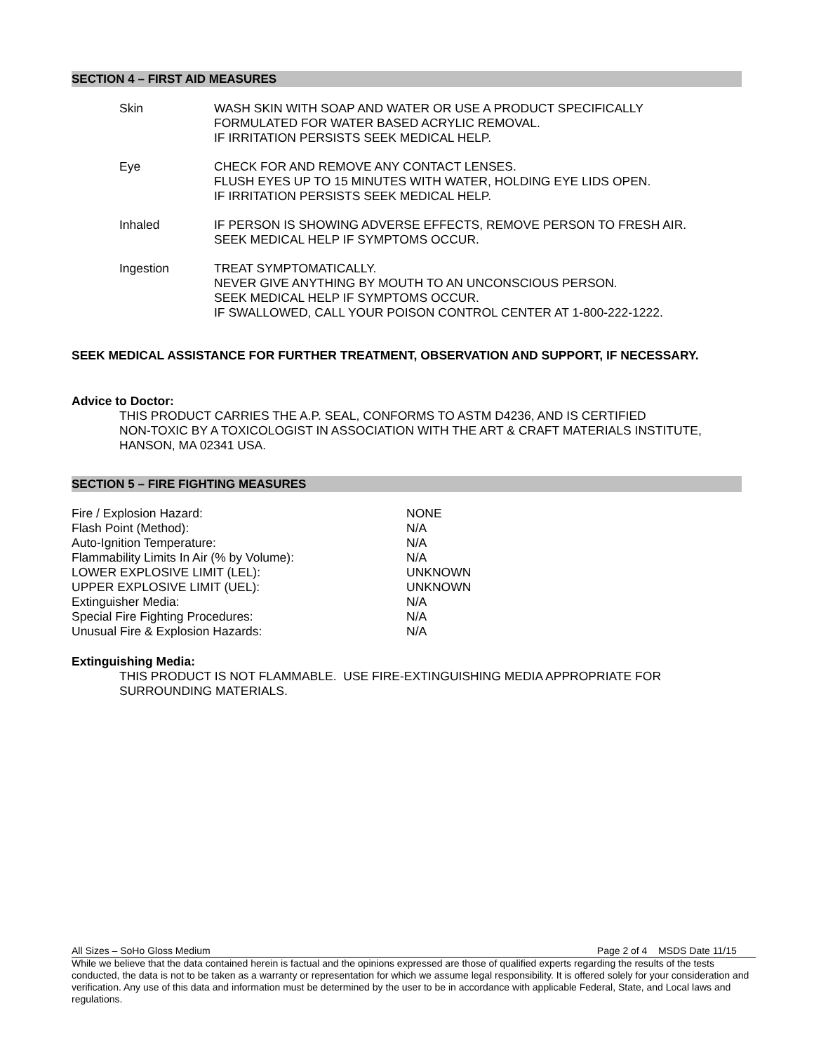SECTION 4 – FIRST AID MEASURES
| Skin | WASH SKIN WITH SOAP AND WATER OR USE A PRODUCT SPECIFICALLY FORMULATED FOR WATER BASED ACRYLIC REMOVAL. IF IRRITATION PERSISTS SEEK MEDICAL HELP. |
| Eye | CHECK FOR AND REMOVE ANY CONTACT LENSES. FLUSH EYES UP TO 15 MINUTES WITH WATER, HOLDING EYE LIDS OPEN. IF IRRITATION PERSISTS SEEK MEDICAL HELP. |
| Inhaled | IF PERSON IS SHOWING ADVERSE EFFECTS, REMOVE PERSON TO FRESH AIR. SEEK MEDICAL HELP IF SYMPTOMS OCCUR. |
| Ingestion | TREAT SYMPTOMATICALLY. NEVER GIVE ANYTHING BY MOUTH TO AN UNCONSCIOUS PERSON. SEEK MEDICAL HELP IF SYMPTOMS OCCUR. IF SWALLOWED, CALL YOUR POISON CONTROL CENTER AT 1-800-222-1222. |
SEEK MEDICAL ASSISTANCE FOR FURTHER TREATMENT, OBSERVATION AND SUPPORT, IF NECESSARY.
Advice to Doctor:
THIS PRODUCT CARRIES THE A.P. SEAL, CONFORMS TO ASTM D4236, AND IS CERTIFIED
NON-TOXIC BY A TOXICOLOGIST IN ASSOCIATION WITH THE ART & CRAFT MATERIALS INSTITUTE,
HANSON, MA 02341 USA.
SECTION 5 – FIRE FIGHTING MEASURES
| Fire / Explosion Hazard: | NONE |
| Flash Point (Method): | N/A |
| Auto-Ignition Temperature: | N/A |
| Flammability Limits In Air (% by Volume): | N/A |
| LOWER EXPLOSIVE LIMIT (LEL): | UNKNOWN |
| UPPER EXPLOSIVE LIMIT (UEL): | UNKNOWN |
| Extinguisher Media: | N/A |
| Special Fire Fighting Procedures: | N/A |
| Unusual Fire & Explosion Hazards: | N/A |
Extinguishing Media:
THIS PRODUCT IS NOT FLAMMABLE. USE FIRE-EXTINGUISHING MEDIA APPROPRIATE FOR
SURROUNDING MATERIALS.
All Sizes – SoHo Gloss Medium Page 2 of 4 MSDS Date 11/15
While we believe that the data contained herein is factual and the opinions expressed are those of qualified experts regarding the results of the tests conducted, the data is not to be taken as a warranty or representation for which we assume legal responsibility. It is offered solely for your consideration and verification. Any use of this data and information must be determined by the user to be in accordance with applicable Federal, State, and Local laws and regulations.